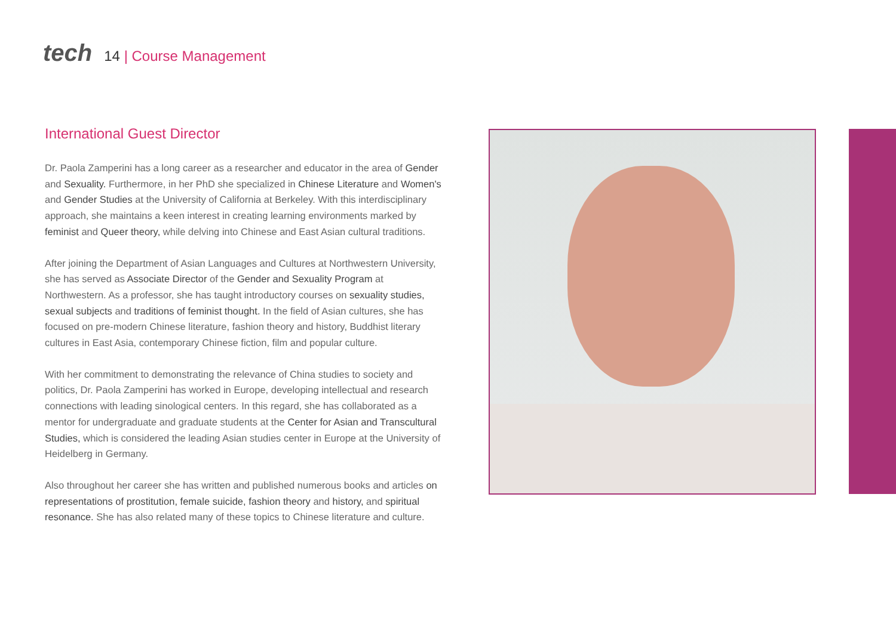tech
14 | Course Management
International Guest Director
Dr. Paola Zamperini has a long career as a researcher and educator in the area of Gender and Sexuality. Furthermore, in her PhD she specialized in Chinese Literature and Women's and Gender Studies at the University of California at Berkeley. With this interdisciplinary approach, she maintains a keen interest in creating learning environments marked by feminist and Queer theory, while delving into Chinese and East Asian cultural traditions.
After joining the Department of Asian Languages and Cultures at Northwestern University, she has served as Associate Director of the Gender and Sexuality Program at Northwestern. As a professor, she has taught introductory courses on sexuality studies, sexual subjects and traditions of feminist thought. In the field of Asian cultures, she has focused on pre-modern Chinese literature, fashion theory and history, Buddhist literary cultures in East Asia, contemporary Chinese fiction, film and popular culture.
With her commitment to demonstrating the relevance of China studies to society and politics, Dr. Paola Zamperini has worked in Europe, developing intellectual and research connections with leading sinological centers. In this regard, she has collaborated as a mentor for undergraduate and graduate students at the Center for Asian and Transcultural Studies, which is considered the leading Asian studies center in Europe at the University of Heidelberg in Germany.
Also throughout her career she has written and published numerous books and articles on representations of prostitution, female suicide, fashion theory and history, and spiritual resonance. She has also related many of these topics to Chinese literature and culture.